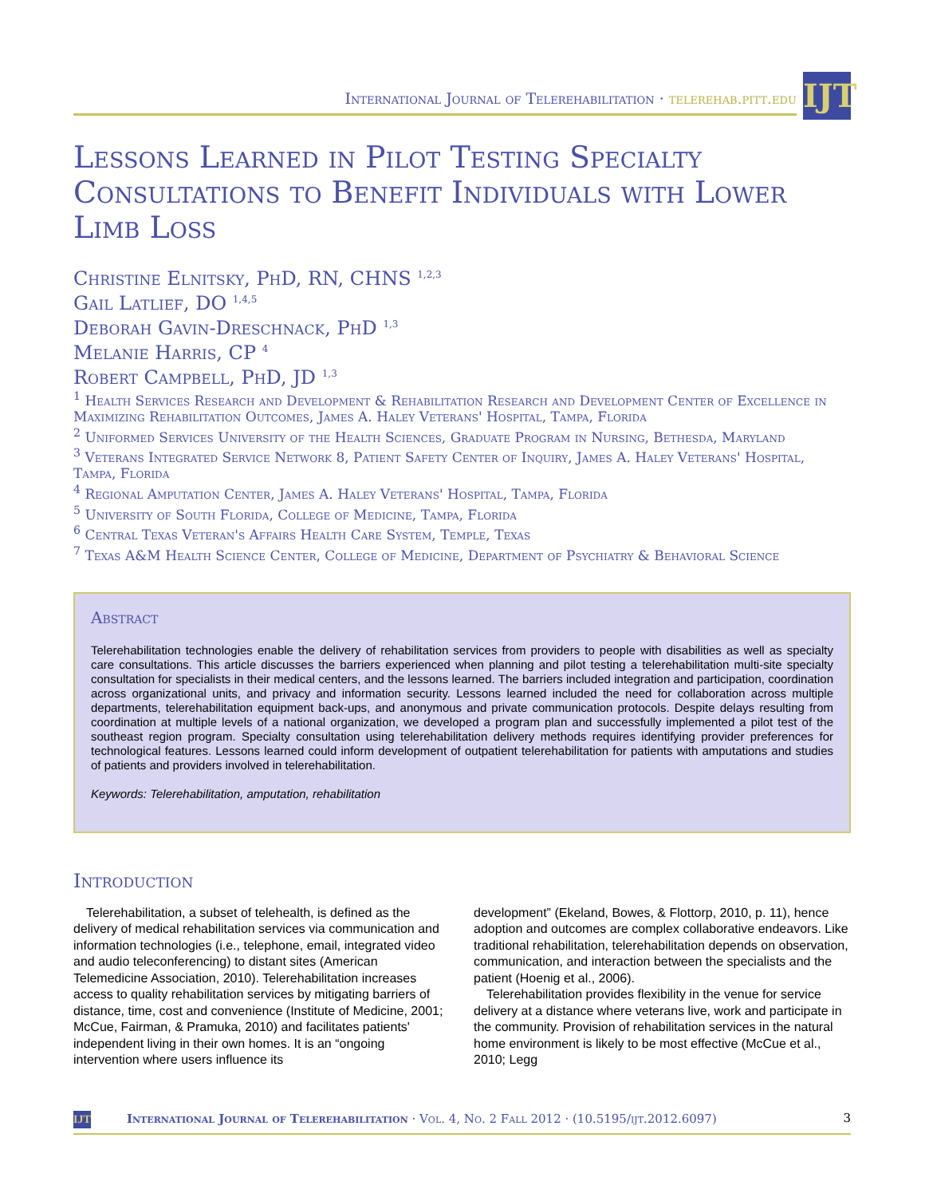International Journal of Telerehabilitation · telerehab.pitt.edu
IJT
Lessons Learned in Pilot Testing Specialty Consultations to Benefit Individuals with Lower Limb Loss
Christine Elnitsky, PhD, RN, CHNS <sup>1,2,3</sup>
Gail Latlief, DO <sup>1,4,5</sup>
Deborah Gavin-Dreschnack, PhD <sup>1,3</sup>
Melanie Harris, CP <sup>4</sup>
Robert Campbell, PhD, JD <sup>1,3</sup>
<sup>1</sup> Health Services Research and Development & Rehabilitation Research and Development Center of Excellence in Maximizing Rehabilitation Outcomes, James A. Haley Veterans' Hospital, Tampa, Florida
<sup>2</sup> Uniformed Services University of the Health Sciences, Graduate Program in Nursing, Bethesda, Maryland
<sup>3</sup> Veterans Integrated Service Network 8, Patient Safety Center of Inquiry, James A. Haley Veterans' Hospital, Tampa, Florida
<sup>4</sup> Regional Amputation Center, James A. Haley Veterans' Hospital, Tampa, Florida
<sup>5</sup> University of South Florida, College of Medicine, Tampa, Florida
<sup>6</sup> Central Texas Veteran's Affairs Health Care System, Temple, Texas
<sup>7</sup> Texas A&M Health Science Center, College of Medicine, Department of Psychiatry & Behavioral Science
Abstract
Telerehabilitation technologies enable the delivery of rehabilitation services from providers to people with disabilities as well as specialty care consultations. This article discusses the barriers experienced when planning and pilot testing a telerehabilitation multi-site specialty consultation for specialists in their medical centers, and the lessons learned. The barriers included integration and participation, coordination across organizational units, and privacy and information security. Lessons learned included the need for collaboration across multiple departments, telerehabilitation equipment back-ups, and anonymous and private communication protocols. Despite delays resulting from coordination at multiple levels of a national organization, we developed a program plan and successfully implemented a pilot test of the southeast region program. Specialty consultation using telerehabilitation delivery methods requires identifying provider preferences for technological features. Lessons learned could inform development of outpatient telerehabilitation for patients with amputations and studies of patients and providers involved in telerehabilitation.
Keywords: Telerehabilitation, amputation, rehabilitation
Introduction
Telerehabilitation, a subset of telehealth, is defined as the delivery of medical rehabilitation services via communication and information technologies (i.e., telephone, email, integrated video and audio teleconferencing) to distant sites (American Telemedicine Association, 2010). Telerehabilitation increases access to quality rehabilitation services by mitigating barriers of distance, time, cost and convenience (Institute of Medicine, 2001; McCue, Fairman, & Pramuka, 2010) and facilitates patients' independent living in their own homes. It is an “ongoing intervention where users influence its
development” (Ekeland, Bowes, & Flottorp, 2010, p. 11), hence adoption and outcomes are complex collaborative endeavors. Like traditional rehabilitation, telerehabilitation depends on observation, communication, and interaction between the specialists and the patient (Hoenig et al., 2006).
Telerehabilitation provides flexibility in the venue for service delivery at a distance where veterans live, work and participate in the community. Provision of rehabilitation services in the natural home environment is likely to be most effective (McCue et al., 2010; Legg
IJT International Journal of Telerehabilitation · Vol. 4, No. 2 Fall 2012 · (10.5195/ijt.2012.6097) 3